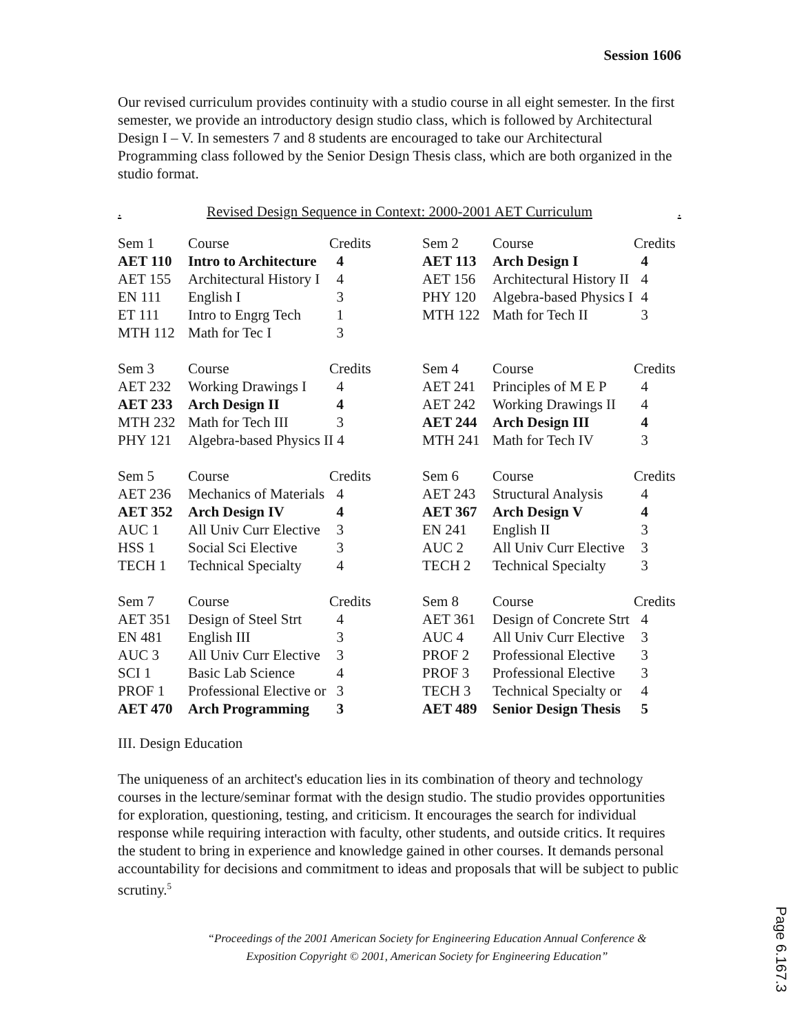Session 1606
Our revised curriculum provides continuity with a studio course in all eight semester. In the first semester, we provide an introductory design studio class, which is followed by Architectural Design I – V. In semesters 7 and 8 students are encouraged to take our Architectural Programming class followed by the Senior Design Thesis class, which are both organized in the studio format.
. Revised Design Sequence in Context: 2000-2001 AET Curriculum.
| Sem 1 | Course | Credits | Sem 2 | Course | Credits |
| AET 110 | Intro to Architecture | 4 | AET 113 | Arch Design I | 4 |
| AET 155 | Architectural History I | 4 | AET 156 | Architectural History II | 4 |
| EN 111 | English I | 3 | PHY 120 | Algebra-based Physics I | 4 |
| ET 111 | Intro to Engrg Tech | 1 | MTH 122 | Math for Tech II | 3 |
| MTH 112 | Math for Tec I | 3 | | | |
| Sem 3 | Course | Credits | Sem 4 | Course | Credits |
| AET 232 | Working Drawings I | 4 | AET 241 | Principles of M E P | 4 |
| AET 233 | Arch Design II | 4 | AET 242 | Working Drawings II | 4 |
| MTH 232 | Math for Tech III | 3 | AET 244 | Arch Design III | 4 |
| PHY 121 | Algebra-based Physics II 4 | | MTH 241 | Math for Tech IV | 3 |
| Sem 5 | Course | Credits | Sem 6 | Course | Credits |
| AET 236 | Mechanics of Materials | 4 | AET 243 | Structural Analysis | 4 |
| AET 352 | Arch Design IV | 4 | AET 367 | Arch Design V | 4 |
| AUC 1 | All Univ Curr Elective | 3 | EN 241 | English II | 3 |
| HSS 1 | Social Sci Elective | 3 | AUC 2 | All Univ Curr Elective | 3 |
| TECH 1 | Technical Specialty | 4 | TECH 2 | Technical Specialty | 3 |
| Sem 7 | Course | Credits | Sem 8 | Course | Credits |
| AET 351 | Design of Steel Strt | 4 | AET 361 | Design of Concrete Strt | 4 |
| EN 481 | English III | 3 | AUC 4 | All Univ Curr Elective | 3 |
| AUC 3 | All Univ Curr Elective | 3 | PROF 2 | Professional Elective | 3 |
| SCI 1 | Basic Lab Science | 4 | PROF 3 | Professional Elective | 3 |
| PROF 1 | Professional Elective or | 3 | TECH 3 | Technical Specialty or | 4 |
| AET 470 | Arch Programming | 3 | AET 489 | Senior Design Thesis | 5 |
III. Design Education
The uniqueness of an architect's education lies in its combination of theory and technology courses in the lecture/seminar format with the design studio. The studio provides opportunities for exploration, questioning, testing, and criticism. It encourages the search for individual response while requiring interaction with faculty, other students, and outside critics. It requires the student to bring in experience and knowledge gained in other courses. It demands personal accountability for decisions and commitment to ideas and proposals that will be subject to public scrutiny.<sup>5</sup>
“Proceedings of the 2001 American Society for Engineering Education Annual Conference &
Exposition Copyright © 2001, American Society for Engineering Education”
Page 6.167.3